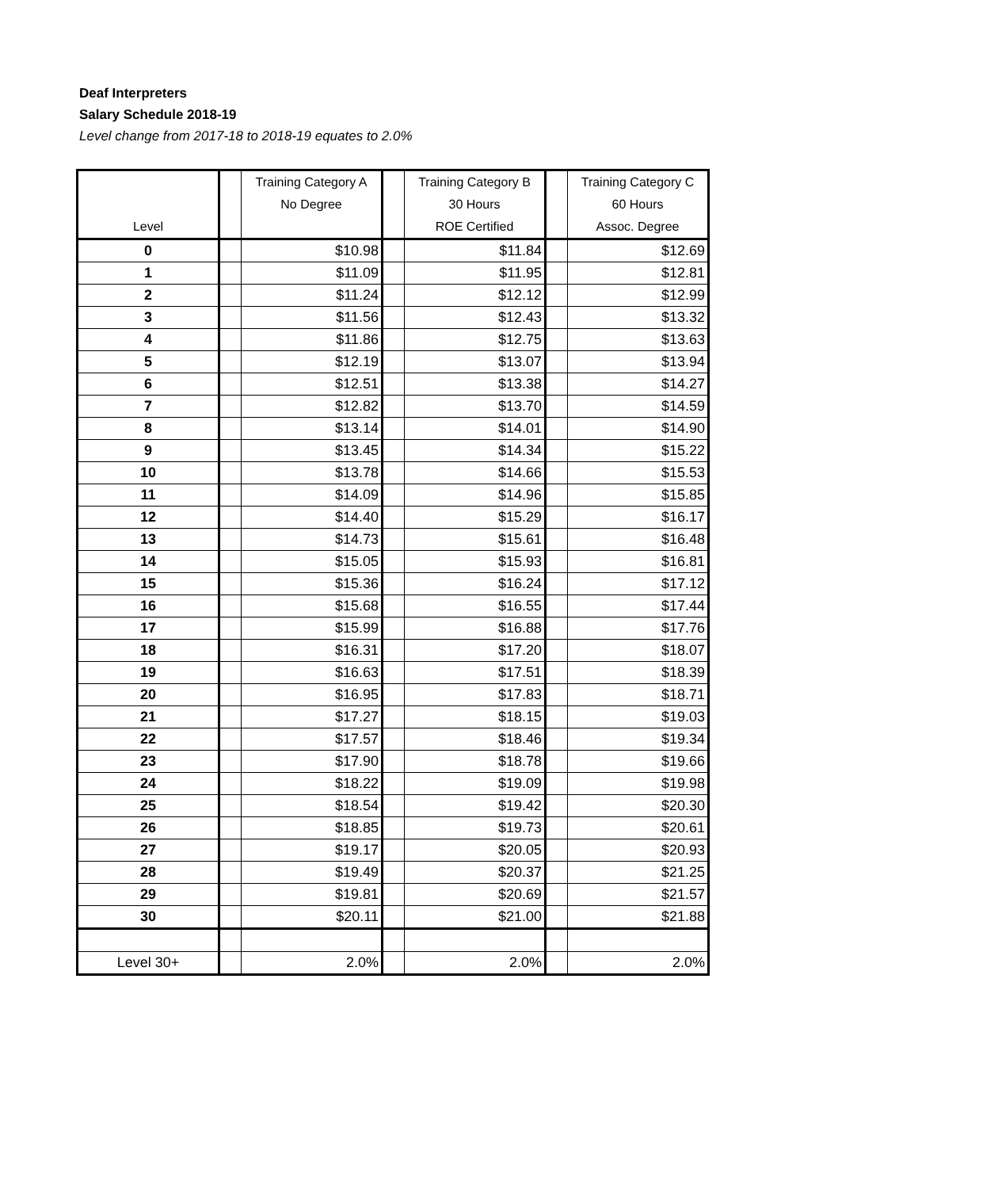Deaf Interpreters
Salary Schedule 2018-19
Level change from 2017-18 to 2018-19 equates to 2.0%
| Level | | Training Category A No Degree | | Training Category B 30 Hours ROE Certified | | Training Category C 60 Hours Assoc. Degree |
| --- | --- | --- | --- | --- | --- | --- |
| 0 | | $10.98 | | $11.84 | | $12.69 |
| 1 | | $11.09 | | $11.95 | | $12.81 |
| 2 | | $11.24 | | $12.12 | | $12.99 |
| 3 | | $11.56 | | $12.43 | | $13.32 |
| 4 | | $11.86 | | $12.75 | | $13.63 |
| 5 | | $12.19 | | $13.07 | | $13.94 |
| 6 | | $12.51 | | $13.38 | | $14.27 |
| 7 | | $12.82 | | $13.70 | | $14.59 |
| 8 | | $13.14 | | $14.01 | | $14.90 |
| 9 | | $13.45 | | $14.34 | | $15.22 |
| 10 | | $13.78 | | $14.66 | | $15.53 |
| 11 | | $14.09 | | $14.96 | | $15.85 |
| 12 | | $14.40 | | $15.29 | | $16.17 |
| 13 | | $14.73 | | $15.61 | | $16.48 |
| 14 | | $15.05 | | $15.93 | | $16.81 |
| 15 | | $15.36 | | $16.24 | | $17.12 |
| 16 | | $15.68 | | $16.55 | | $17.44 |
| 17 | | $15.99 | | $16.88 | | $17.76 |
| 18 | | $16.31 | | $17.20 | | $18.07 |
| 19 | | $16.63 | | $17.51 | | $18.39 |
| 20 | | $16.95 | | $17.83 | | $18.71 |
| 21 | | $17.27 | | $18.15 | | $19.03 |
| 22 | | $17.57 | | $18.46 | | $19.34 |
| 23 | | $17.90 | | $18.78 | | $19.66 |
| 24 | | $18.22 | | $19.09 | | $19.98 |
| 25 | | $18.54 | | $19.42 | | $20.30 |
| 26 | | $18.85 | | $19.73 | | $20.61 |
| 27 | | $19.17 | | $20.05 | | $20.93 |
| 28 | | $19.49 | | $20.37 | | $21.25 |
| 29 | | $19.81 | | $20.69 | | $21.57 |
| 30 | | $20.11 | | $21.00 | | $21.88 |
| Level 30+ | | 2.0% | | 2.0% | | 2.0% |